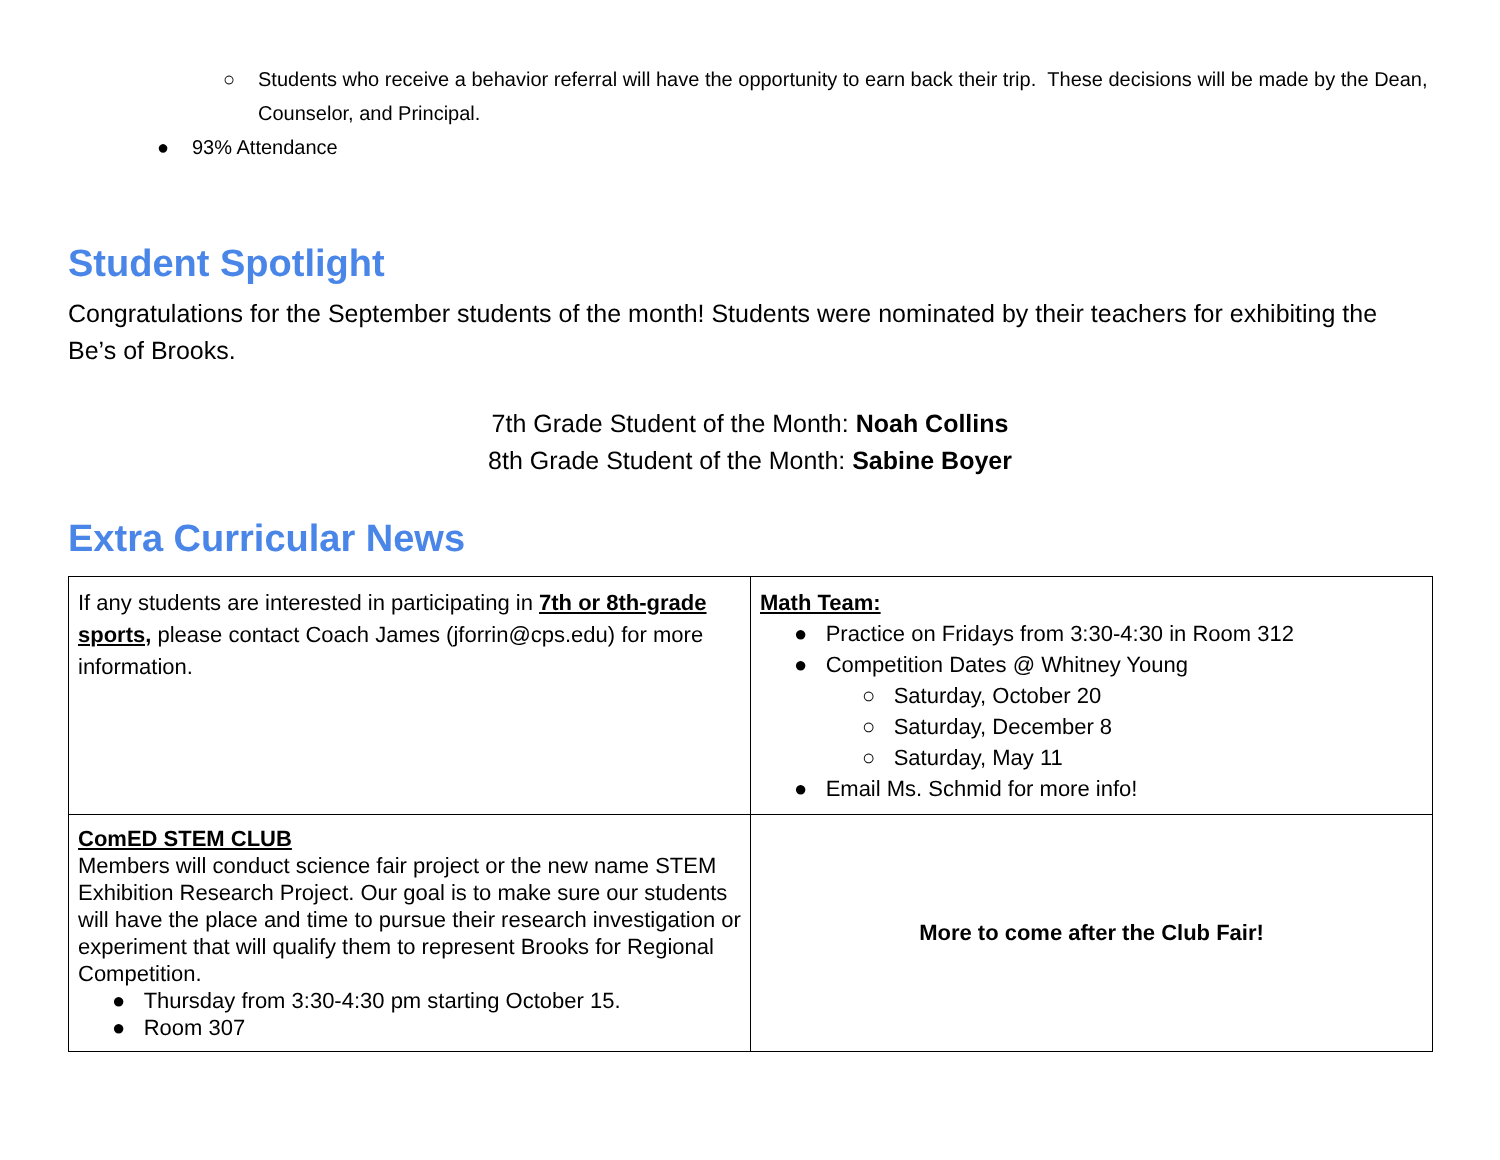○ Students who receive a behavior referral will have the opportunity to earn back their trip. These decisions will be made by the Dean, Counselor, and Principal.
● 93% Attendance
Student Spotlight
Congratulations for the September students of the month! Students were nominated by their teachers for exhibiting the Be’s of Brooks.
7th Grade Student of the Month: Noah Collins
8th Grade Student of the Month: Sabine Boyer
Extra Curricular News
| If any students are interested in participating in 7th or 8th-grade sports, please contact Coach James (jforrin@cps.edu) for more information. | Math Team: ● Practice on Fridays from 3:30-4:30 in Room 312 ● Competition Dates @ Whitney Young ○ Saturday, October 20 ○ Saturday, December 8 ○ Saturday, May 11 ● Email Ms. Schmid for more info! |
| ComED STEM CLUB Members will conduct science fair project or the new name STEM Exhibition Research Project. Our goal is to make sure our students will have the place and time to pursue their research investigation or experiment that will qualify them to represent Brooks for Regional Competition. ● Thursday from 3:30-4:30 pm starting October 15. ● Room 307 | More to come after the Club Fair! |